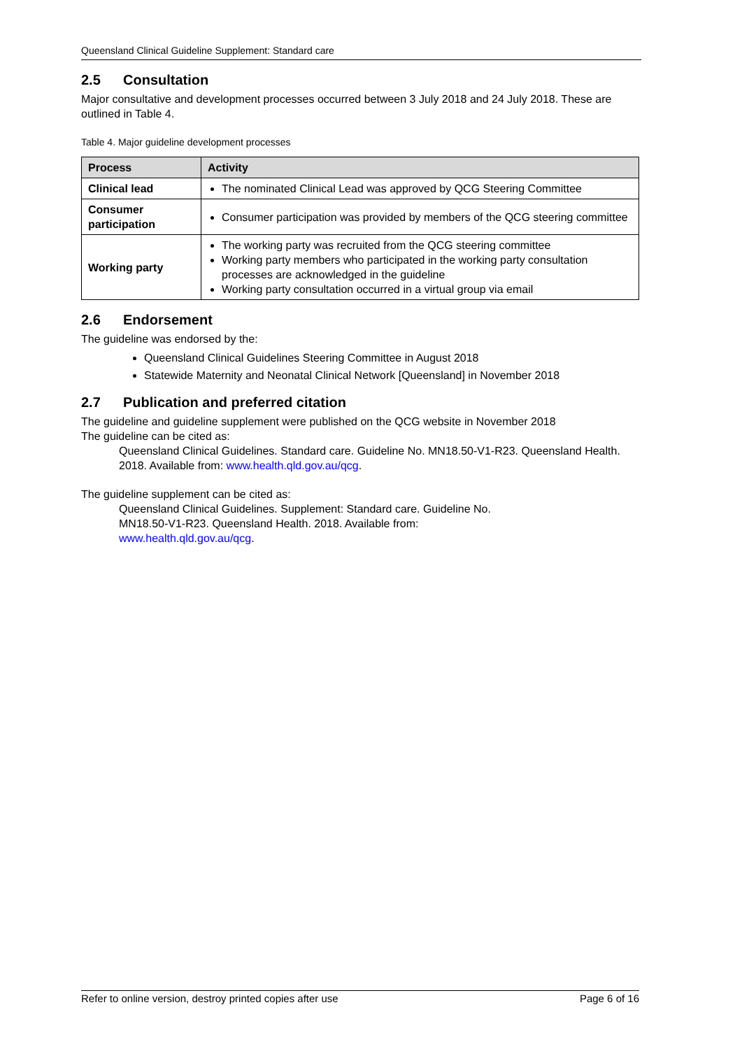Queensland Clinical Guideline Supplement: Standard care
2.5 Consultation
Major consultative and development processes occurred between 3 July 2018 and 24 July 2018. These are outlined in Table 4.
Table 4. Major guideline development processes
| Process | Activity |
| --- | --- |
| Clinical lead | The nominated Clinical Lead was approved by QCG Steering Committee |
| Consumer participation | Consumer participation was provided by members of the QCG steering committee |
| Working party | The working party was recruited from the QCG steering committee Working party members who participated in the working party consultation processes are acknowledged in the guideline Working party consultation occurred in a virtual group via email |
2.6 Endorsement
The guideline was endorsed by the:
Queensland Clinical Guidelines Steering Committee in August 2018
Statewide Maternity and Neonatal Clinical Network [Queensland] in November 2018
2.7 Publication and preferred citation
The guideline and guideline supplement were published on the QCG website in November 2018
The guideline can be cited as:
Queensland Clinical Guidelines. Standard care. Guideline No. MN18.50-V1-R23. Queensland Health. 2018. Available from: www.health.qld.gov.au/qcg.
The guideline supplement can be cited as:
Queensland Clinical Guidelines. Supplement: Standard care. Guideline No.
MN18.50-V1-R23. Queensland Health. 2018. Available from:
www.health.qld.gov.au/qcg.
Refer to online version, destroy printed copies after use Page 6 of 16